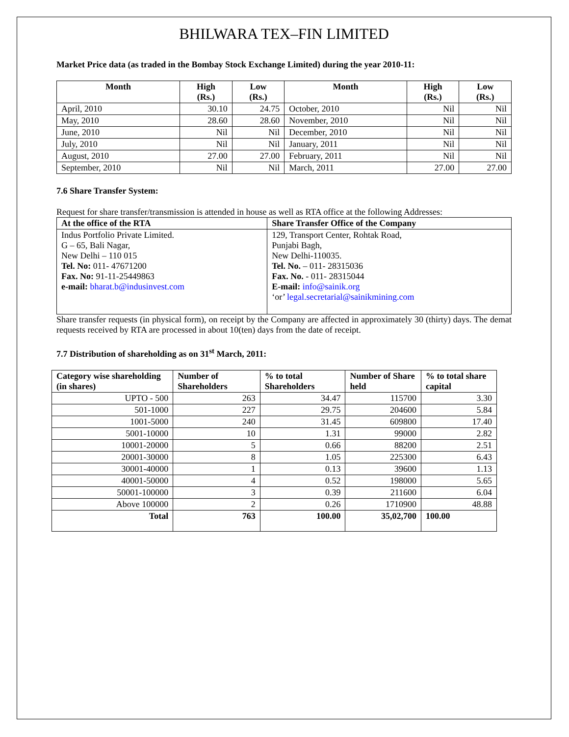BHILWARA TEX–FIN LIMITED
Market Price data (as traded in the Bombay Stock Exchange Limited) during the year 2010-11:
| Month | High (Rs.) | Low (Rs.) | Month | High (Rs.) | Low (Rs.) |
| --- | --- | --- | --- | --- | --- |
| April, 2010 | 30.10 | 24.75 | October, 2010 | Nil | Nil |
| May, 2010 | 28.60 | 28.60 | November, 2010 | Nil | Nil |
| June, 2010 | Nil | Nil | December, 2010 | Nil | Nil |
| July, 2010 | Nil | Nil | January, 2011 | Nil | Nil |
| August, 2010 | 27.00 | 27.00 | February, 2011 | Nil | Nil |
| September, 2010 | Nil | Nil | March, 2011 | 27.00 | 27.00 |
7.6 Share Transfer System:
Request for share transfer/transmission is attended in house as well as RTA office at the following Addresses:
| At the office of the RTA | Share Transfer Office of the Company |
| --- | --- |
| Indus Portfolio Private Limited. G – 65, Bali Nagar, New Delhi – 110 015 Tel. No: 011- 47671200 Fax. No: 91-11-25449863 e-mail: bharat.b@indusinvest.com | 129, Transport Center, Rohtak Road, Punjabi Bagh, New Delhi-110035. Tel. No. – 011- 28315036 Fax. No. - 011- 28315044 E-mail: info@sainik.org ‘or’ legal.secretarial@sainikmining.com |
Share transfer requests (in physical form), on receipt by the Company are affected in approximately 30 (thirty) days. The demat requests received by RTA are processed in about 10(ten) days from the date of receipt.
7.7 Distribution of shareholding as on 31<sup>st</sup> March, 2011:
| Category wise shareholding (in shares) | Number of Shareholders | % to total Shareholders | Number of Share held | % to total share capital |
| --- | --- | --- | --- | --- |
| UPTO - 500 | 263 | 34.47 | 115700 | 3.30 |
| 501-1000 | 227 | 29.75 | 204600 | 5.84 |
| 1001-5000 | 240 | 31.45 | 609800 | 17.40 |
| 5001-10000 | 10 | 1.31 | 99000 | 2.82 |
| 10001-20000 | 5 | 0.66 | 88200 | 2.51 |
| 20001-30000 | 8 | 1.05 | 225300 | 6.43 |
| 30001-40000 | 1 | 0.13 | 39600 | 1.13 |
| 40001-50000 | 4 | 0.52 | 198000 | 5.65 |
| 50001-100000 | 3 | 0.39 | 211600 | 6.04 |
| Above 100000 | 2 | 0.26 | 1710900 | 48.88 |
| Total | 763 | 100.00 | 35,02,700 | 100.00 |